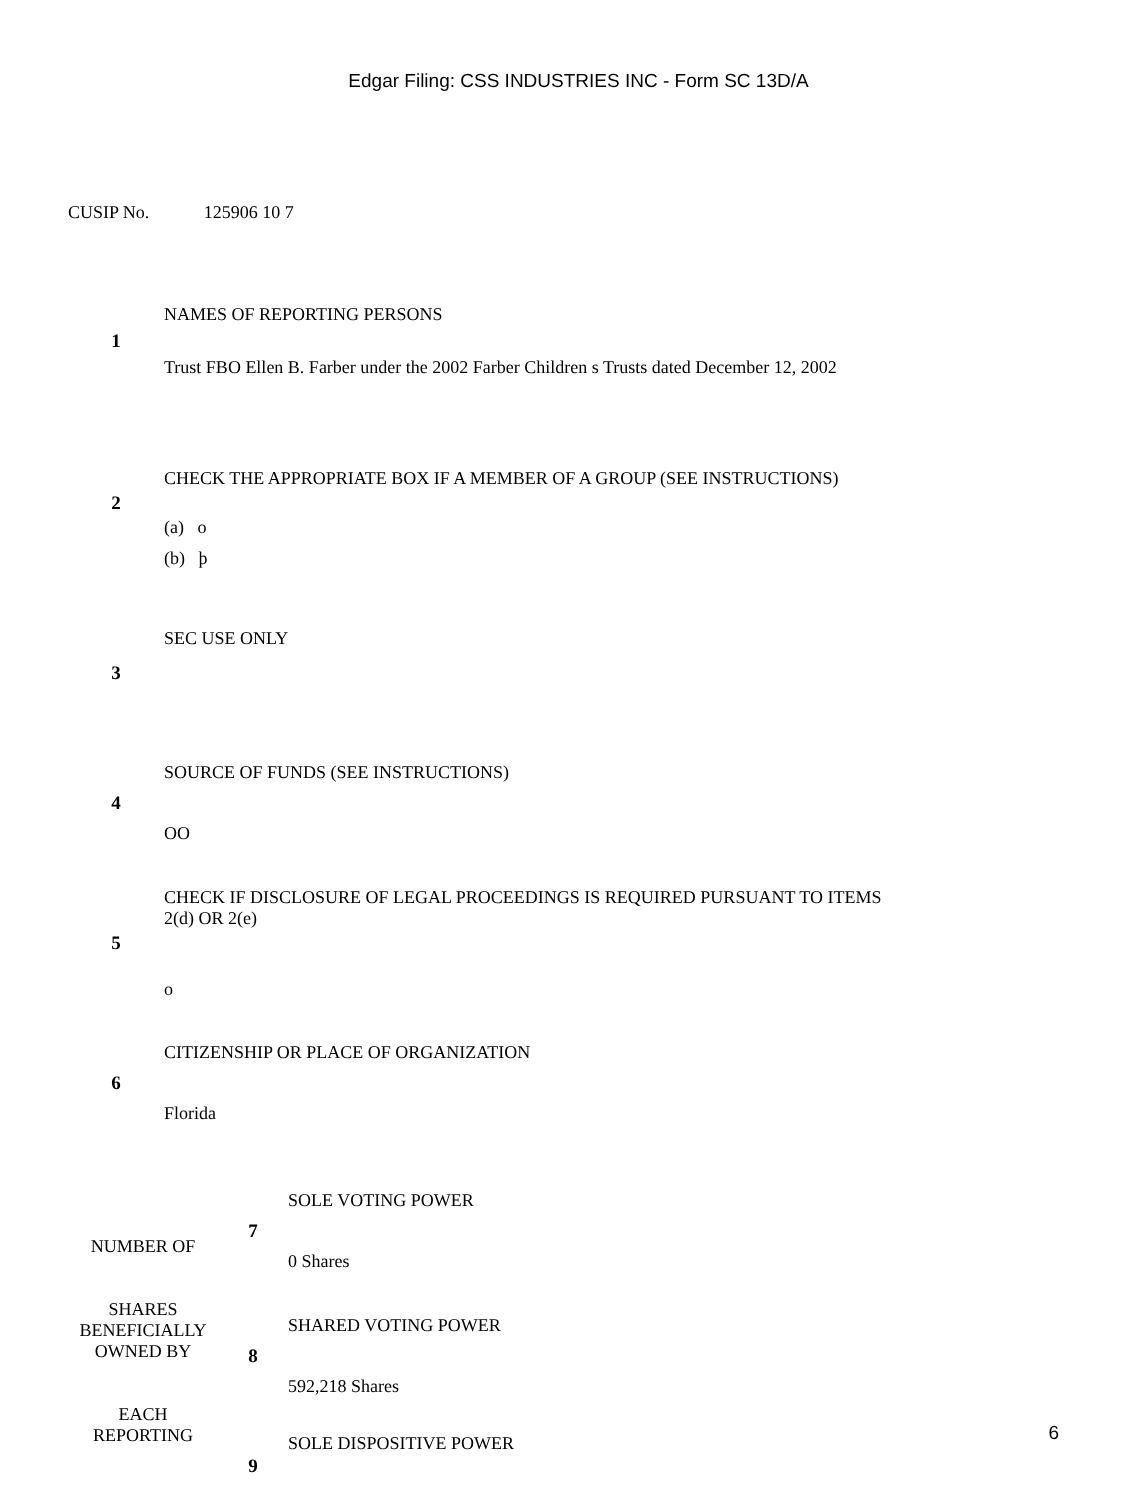Edgar Filing: CSS INDUSTRIES INC - Form SC 13D/A
CUSIP No. 125906 10 7
| 1 | NAMES OF REPORTING PERSONS Trust FBO Ellen B. Farber under the 2002 Farber Children s Trusts dated December 12, 2002 |
| 2 | CHECK THE APPROPRIATE BOX IF A MEMBER OF A GROUP (SEE INSTRUCTIONS) (a) o (b) þ |
| 3 | SEC USE ONLY |
| 4 | SOURCE OF FUNDS (SEE INSTRUCTIONS) OO |
| 5 | CHECK IF DISCLOSURE OF LEGAL PROCEEDINGS IS REQUIRED PURSUANT TO ITEMS 2(d) OR 2(e) o |
| 6 | CITIZENSHIP OR PLACE OF ORGANIZATION Florida |
| NUMBER OF SHARES BENEFICIALLY OWNED BY EACH REPORTING | 7 | SOLE VOTING POWER 0 Shares |
| | 8 | SHARED VOTING POWER 592,218 Shares |
| | 9 | SOLE DISPOSITIVE POWER |
6